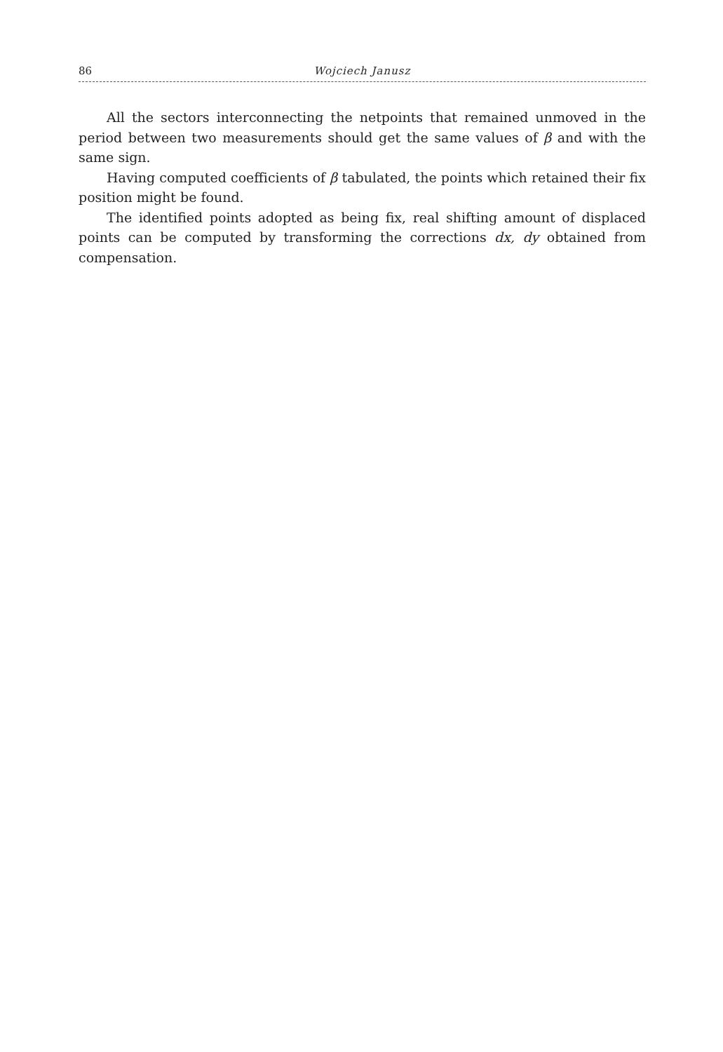86 Wojciech Janusz
All the sectors interconnecting the netpoints that remained unmoved in the period between two measurements should get the same values of β and with the same sign.
Having computed coefficients of β tabulated, the points which retained their fix position might be found.
The identified points adopted as being fix, real shifting amount of displaced points can be computed by transforming the corrections dx, dy obtained from compensation.